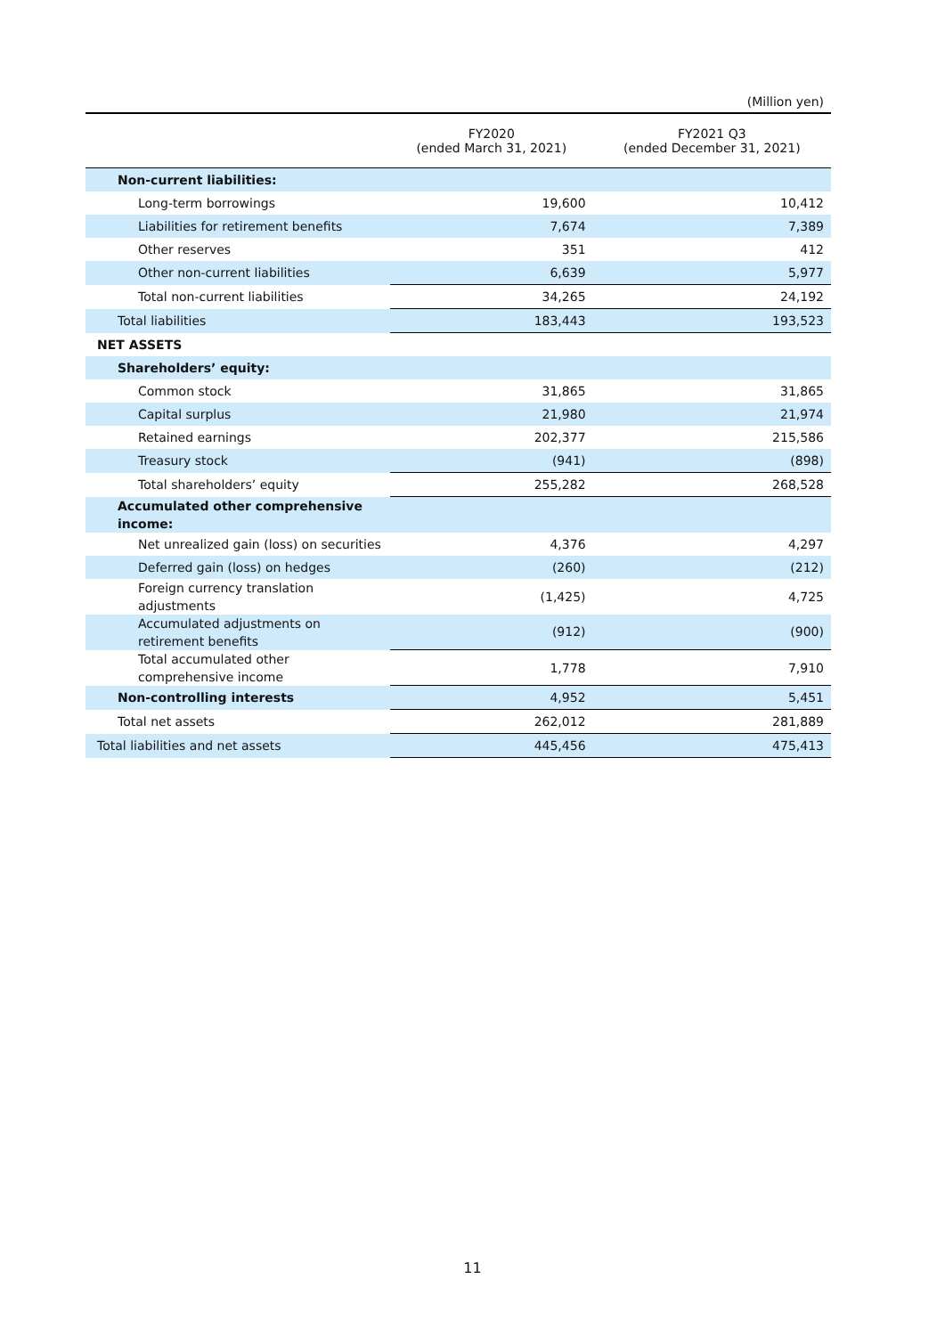(Million yen)
| | FY2020 (ended March 31, 2021) | FY2021 Q3 (ended December 31, 2021) |
| --- | --- | --- |
| Non-current liabilities: | | |
| Long-term borrowings | 19,600 | 10,412 |
| Liabilities for retirement benefits | 7,674 | 7,389 |
| Other reserves | 351 | 412 |
| Other non-current liabilities | 6,639 | 5,977 |
| Total non-current liabilities | 34,265 | 24,192 |
| Total liabilities | 183,443 | 193,523 |
| NET ASSETS | | |
| Shareholders’ equity: | | |
| Common stock | 31,865 | 31,865 |
| Capital surplus | 21,980 | 21,974 |
| Retained earnings | 202,377 | 215,586 |
| Treasury stock | (941) | (898) |
| Total shareholders’ equity | 255,282 | 268,528 |
| Accumulated other comprehensive income: | | |
| Net unrealized gain (loss) on securities | 4,376 | 4,297 |
| Deferred gain (loss) on hedges | (260) | (212) |
| Foreign currency translation adjustments | (1,425) | 4,725 |
| Accumulated adjustments on retirement benefits | (912) | (900) |
| Total accumulated other comprehensive income | 1,778 | 7,910 |
| Non-controlling interests | 4,952 | 5,451 |
| Total net assets | 262,012 | 281,889 |
| Total liabilities and net assets | 445,456 | 475,413 |
11